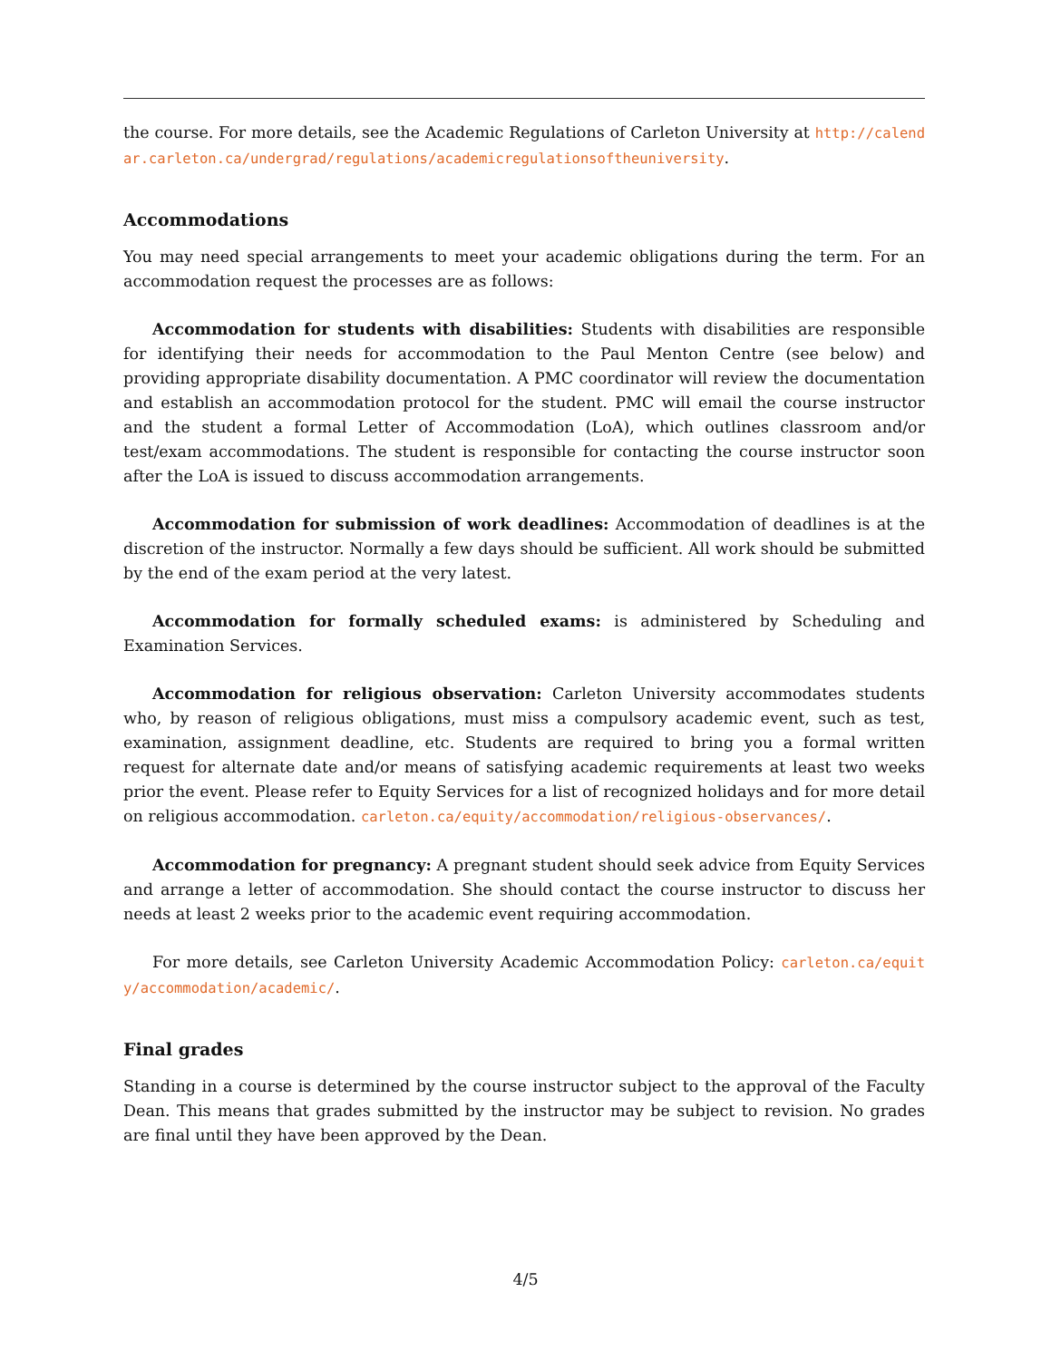the course. For more details, see the Academic Regulations of Carleton University at http://calendar.carleton.ca/undergrad/regulations/academicregulationsoftheuniversity.
Accommodations
You may need special arrangements to meet your academic obligations during the term. For an accommodation request the processes are as follows:
Accommodation for students with disabilities: Students with disabilities are responsible for identifying their needs for accommodation to the Paul Menton Centre (see below) and providing appropriate disability documentation. A PMC coordinator will review the documentation and establish an accommodation protocol for the student. PMC will email the course instructor and the student a formal Letter of Accommodation (LoA), which outlines classroom and/or test/exam accommodations. The student is responsible for contacting the course instructor soon after the LoA is issued to discuss accommodation arrangements.
Accommodation for submission of work deadlines: Accommodation of deadlines is at the discretion of the instructor. Normally a few days should be sufficient. All work should be submitted by the end of the exam period at the very latest.
Accommodation for formally scheduled exams: is administered by Scheduling and Examination Services.
Accommodation for religious observation: Carleton University accommodates students who, by reason of religious obligations, must miss a compulsory academic event, such as test, examination, assignment deadline, etc. Students are required to bring you a formal written request for alternate date and/or means of satisfying academic requirements at least two weeks prior the event. Please refer to Equity Services for a list of recognized holidays and for more detail on religious accommodation. carleton.ca/equity/accommodation/religious-observances/.
Accommodation for pregnancy: A pregnant student should seek advice from Equity Services and arrange a letter of accommodation. She should contact the course instructor to discuss her needs at least 2 weeks prior to the academic event requiring accommodation.
For more details, see Carleton University Academic Accommodation Policy: carleton.ca/equity/accommodation/academic/.
Final grades
Standing in a course is determined by the course instructor subject to the approval of the Faculty Dean. This means that grades submitted by the instructor may be subject to revision. No grades are final until they have been approved by the Dean.
4/5